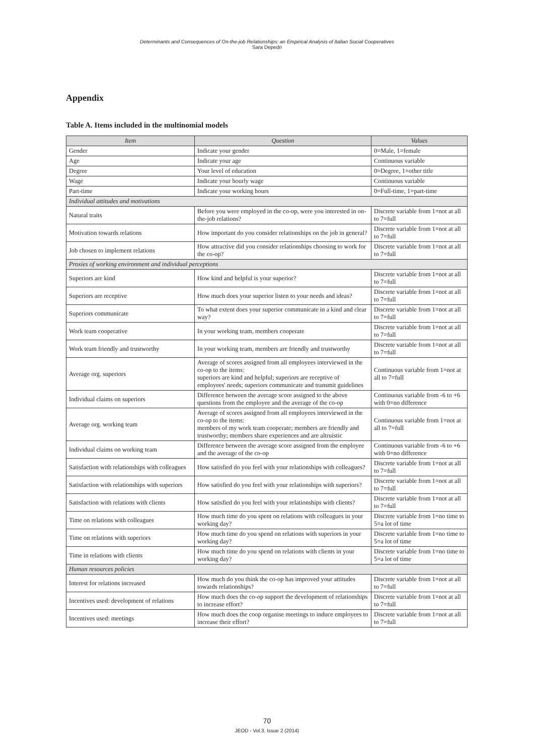Determinants and Consequences of On-the-job Relationships: an Empirical Analysis of Italian Social Cooperatives
Sara Depedri
Appendix
Table A. Items included in the multinomial models
| Item | Question | Values |
| --- | --- | --- |
| Gender | Indicate your gender | 0=Male, 1=female |
| Age | Indicate your age | Continuous variable |
| Degree | Your level of education | 0=Degree, 1=other title |
| Wage | Indicate your hourly wage | Continuous variable |
| Part-time | Indicate your working hours | 0=Full-time, 1=part-time |
| Individual attitudes and motivations | | |
| Natural traits | Before you were employed in the co-op, were you interested in on-the-job relations? | Discrete variable from 1=not at all to 7=full |
| Motivation towards relations | How important do you consider relationships on the job in general? | Discrete variable from 1=not at all to 7=full |
| Job chosen to implement relations | How attractive did you consider relationships choosing to work for the co-op? | Discrete variable from 1=not at all to 7=full |
| Proxies of working environment and individual perceptions | | |
| Superiors are kind | How kind and helpful is your superior? | Discrete variable from 1=not at all to 7=full |
| Superiors are receptive | How much does your superior listen to your needs and ideas? | Discrete variable from 1=not at all to 7=full |
| Superiors communicate | To what extent does your superior communicate in a kind and clear way? | Discrete variable from 1=not at all to 7=full |
| Work team cooperative | In your working team, members cooperate | Discrete variable from 1=not at all to 7=full |
| Work team friendly and trustworthy | In your working team, members are friendly and trustworthy | Discrete variable from 1=not at all to 7=full |
| Average org. superiors | Average of scores assigned from all employees interviewed in the co-op to the items: superiors are kind and helpful; superiors are receptive of employees' needs; superiors communicate and transmit guidelines | Continuous variable from 1=not at all to 7=full |
| Individual claims on superiors | Difference between the average score assigned to the above questions from the employee and the average of the co-op | Continuous variable from -6 to +6 with 0=no difference |
| Average org. working team | Average of scores assigned from all employees interviewed in the co-op to the items: members of my work team cooperate; members are friendly and trustworthy; members share experiences and are altruistic | Continuous variable from 1=not at all to 7=full |
| Individual claims on working team | Difference between the average score assigned from the employee and the average of the co-op | Continuous variable from -6 to +6 with 0=no difference |
| Satisfaction with relationships with colleagues | How satisfied do you feel with your relationships with colleagues? | Discrete variable from 1=not at all to 7=full |
| Satisfaction with relationships with superiors | How satisfied do you feel with your relationships with superiors? | Discrete variable from 1=not at all to 7=full |
| Satisfaction with relations with clients | How satisfied do you feel with your relationships with clients? | Discrete variable from 1=not at all to 7=full |
| Time on relations with colleagues | How much time do you spent on relations with colleagues in your working day? | Discrete variable from 1=no time to 5=a lot of time |
| Time on relations with superiors | How much time do you spend on relations with superiors in your working day? | Discrete variable from 1=no time to 5=a lot of time |
| Time in relations with clients | How much time do you spend on relations with clients in your working day? | Discrete variable from 1=no time to 5=a lot of time |
| Human resources policies | | |
| Interest for relations increased | How much do you think the co-op has improved your attitudes towards relationships? | Discrete variable from 1=not at all to 7=full |
| Incentives used: development of relations | How much does the co-op support the development of relationships to increase effort? | Discrete variable from 1=not at all to 7=full |
| Incentives used: meetings | How much does the coop organise meetings to induce employees to increase their effort? | Discrete variable from 1=not at all to 7=full |
70
JEOD - Vol.3, Issue 2 (2014)